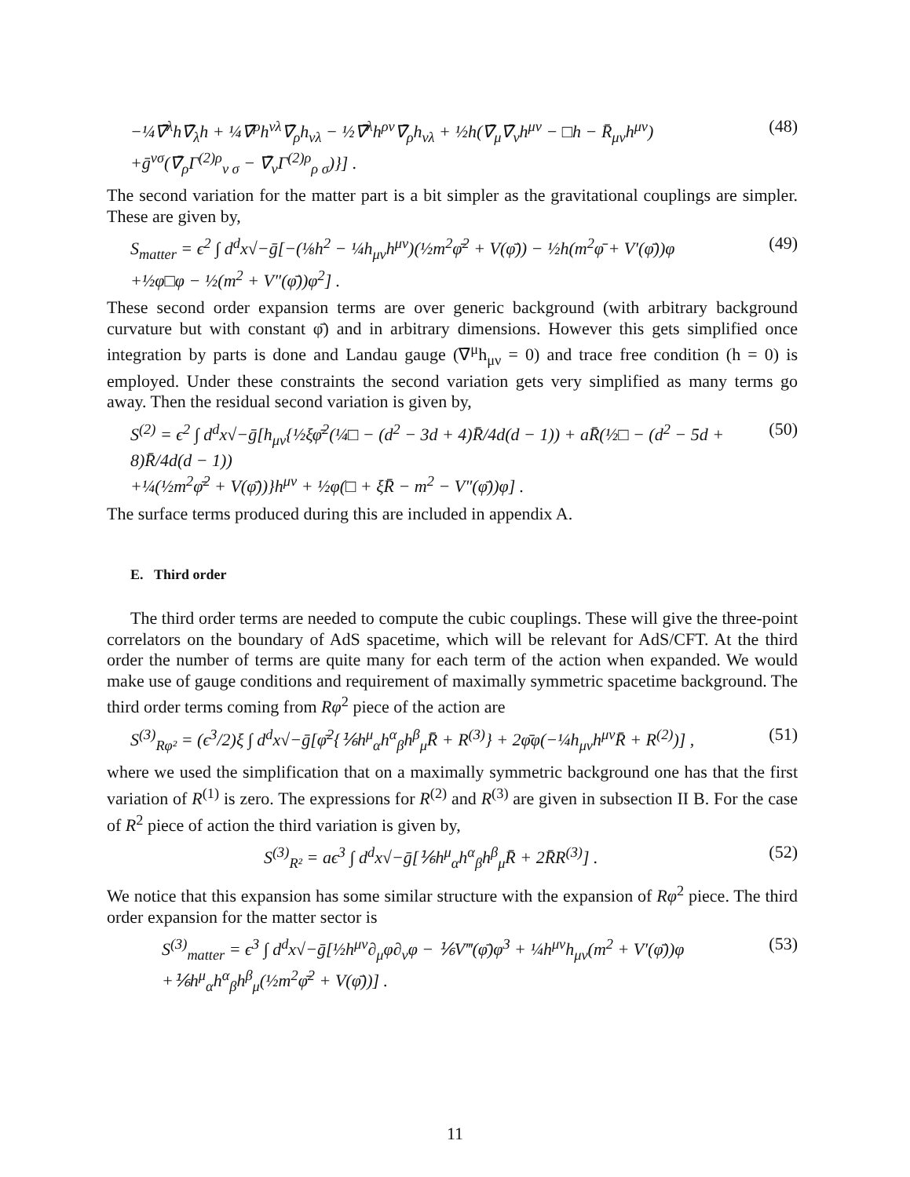−¼∇̄<sup>λ</sup>h∇̄<sub>λ</sub>h + ¼∇̄<sup>ρ</sup>h<sup>νλ</sup>∇̄<sub>ρ</sub>h<sub>νλ</sub> − ½∇̄<sup>λ</sup>h<sup>ρν</sup>∇̄<sub>ρ</sub>h<sub>νλ</sub> + ½h(∇̄<sub>μ</sub>∇̄<sub>ν</sub>h<sup>μν</sup> − □h − R̄<sub>μν</sub>h<sup>μν</sup>)
+ḡ<sup>νσ</sup>(∇̄<sub>ρ</sub>Γ<sup>(2)ρ</sup><sub>ν σ</sub> − ∇̄<sub>ν</sub>Γ<sup>(2)ρ</sup><sub>ρ σ</sub>)}] .
(48)
The second variation for the matter part is a bit simpler as the gravitational couplings are simpler. These are given by,
S<sub>matter</sub> = ϵ<sup>2</sup> ∫ d<sup>d</sup>x√−ḡ[−(⅛h<sup>2</sup> − ¼h<sub>μν</sub>h<sup>μν</sup>)(½m<sup>2</sup>φ̄<sup>2</sup> + V(φ̄)) − ½h(m<sup>2</sup>φ̄ + V′(φ̄))φ
+½φ□φ − ½(m<sup>2</sup> + V″(φ̄))φ<sup>2</sup>] .
(49)
These second order expansion terms are over generic background (with arbitrary background curvature but with constant φ̄) and in arbitrary dimensions. However this gets simplified once integration by parts is done and Landau gauge (∇̄<sup>μ</sup>h<sub>μν</sub> = 0) and trace free condition (h = 0) is employed. Under these constraints the second variation gets very simplified as many terms go away. Then the residual second variation is given by,
S<sup>(2)</sup> = ϵ<sup>2</sup> ∫ d<sup>d</sup>x√−ḡ[h<sub>μν</sub>{½ξφ̄<sup>2</sup>(¼□ − (d<sup>2</sup> − 3d + 4)R̄/4d(d − 1)) + aR̄(½□ − (d<sup>2</sup> − 5d + 8)R̄/4d(d − 1))
+¼(½m<sup>2</sup>φ̄<sup>2</sup> + V(φ̄))}h<sup>μν</sup> + ½φ(□ + ξR̄ − m<sup>2</sup> − V″(φ̄))φ] .
(50)
The surface terms produced during this are included in appendix A.
E. Third order
The third order terms are needed to compute the cubic couplings. These will give the three-point correlators on the boundary of AdS spacetime, which will be relevant for AdS/CFT. At the third order the number of terms are quite many for each term of the action when expanded. We would make use of gauge conditions and requirement of maximally symmetric spacetime background. The third order terms coming from Rφ<sup>2</sup> piece of the action are
S<sup>(3)</sup><sub>Rφ²</sub> = (ϵ<sup>3</sup>/2)ξ ∫ d<sup>d</sup>x√−ḡ[φ̄<sup>2</sup>{⅙h<sup>μ</sup><sub>α</sub>h<sup>α</sup><sub>β</sub>h<sup>β</sup><sub>μ</sub>R̄ + R<sup>(3)</sup>} + 2φ̄φ(−¼h<sub>μν</sub>h<sup>μν</sup>R̄ + R<sup>(2)</sup>)] ,
(51)
where we used the simplification that on a maximally symmetric background one has that the first variation of R<sup>(1)</sup> is zero. The expressions for R<sup>(2)</sup> and R<sup>(3)</sup> are given in subsection II B. For the case of R<sup>2</sup> piece of action the third variation is given by,
S<sup>(3)</sup><sub>R²</sub> = aϵ<sup>3</sup> ∫ d<sup>d</sup>x√−ḡ[⅙h<sup>μ</sup><sub>α</sub>h<sup>α</sup><sub>β</sub>h<sup>β</sup><sub>μ</sub>R̄ + 2R̄R<sup>(3)</sup>] .
(52)
We notice that this expansion has some similar structure with the expansion of Rφ<sup>2</sup> piece. The third order expansion for the matter sector is
S<sup>(3)</sup><sub>matter</sub> = ϵ<sup>3</sup> ∫ d<sup>d</sup>x√−ḡ[½h<sup>μν</sup>∂<sub>μ</sub>φ∂<sub>ν</sub>φ − ⅙V‴(φ̄)φ<sup>3</sup> + ¼h<sup>μν</sup>h<sub>μν</sub>(m<sup>2</sup> + V′(φ̄))φ
+⅙h<sup>μ</sup><sub>α</sub>h<sup>α</sup><sub>β</sub>h<sup>β</sup><sub>μ</sub>(½m<sup>2</sup>φ̄<sup>2</sup> + V(φ̄))] .
(53)
11